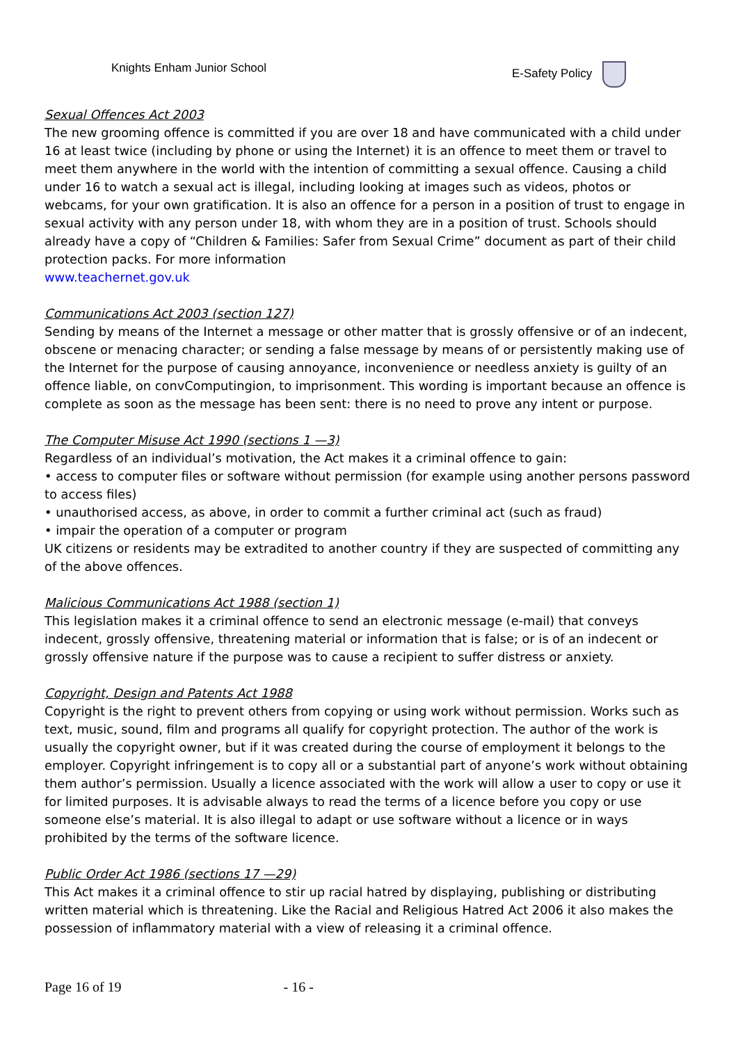Knights Enham Junior School E-Safety Policy
Sexual Offences Act 2003
The new grooming offence is committed if you are over 18 and have communicated with a child under 16 at least twice (including by phone or using the Internet) it is an offence to meet them or travel to meet them anywhere in the world with the intention of committing a sexual offence. Causing a child under 16 to watch a sexual act is illegal, including looking at images such as videos, photos or webcams, for your own gratification. It is also an offence for a person in a position of trust to engage in sexual activity with any person under 18, with whom they are in a position of trust. Schools should already have a copy of “Children & Families: Safer from Sexual Crime” document as part of their child protection packs. For more information
www.teachernet.gov.uk
Communications Act 2003 (section 127)
Sending by means of the Internet a message or other matter that is grossly offensive or of an indecent, obscene or menacing character; or sending a false message by means of or persistently making use of the Internet for the purpose of causing annoyance, inconvenience or needless anxiety is guilty of an offence liable, on convComputingion, to imprisonment. This wording is important because an offence is complete as soon as the message has been sent: there is no need to prove any intent or purpose.
The Computer Misuse Act 1990 (sections 1 —3)
Regardless of an individual’s motivation, the Act makes it a criminal offence to gain:
• access to computer files or software without permission (for example using another persons password to access files)
• unauthorised access, as above, in order to commit a further criminal act (such as fraud)
• impair the operation of a computer or program
UK citizens or residents may be extradited to another country if they are suspected of committing any of the above offences.
Malicious Communications Act 1988 (section 1)
This legislation makes it a criminal offence to send an electronic message (e-mail) that conveys indecent, grossly offensive, threatening material or information that is false; or is of an indecent or grossly offensive nature if the purpose was to cause a recipient to suffer distress or anxiety.
Copyright, Design and Patents Act 1988
Copyright is the right to prevent others from copying or using work without permission. Works such as text, music, sound, film and programs all qualify for copyright protection. The author of the work is usually the copyright owner, but if it was created during the course of employment it belongs to the employer. Copyright infringement is to copy all or a substantial part of anyone’s work without obtaining them author’s permission. Usually a licence associated with the work will allow a user to copy or use it for limited purposes. It is advisable always to read the terms of a licence before you copy or use someone else’s material. It is also illegal to adapt or use software without a licence or in ways prohibited by the terms of the software licence.
Public Order Act 1986 (sections 17 —29)
This Act makes it a criminal offence to stir up racial hatred by displaying, publishing or distributing written material which is threatening. Like the Racial and Religious Hatred Act 2006 it also makes the possession of inflammatory material with a view of releasing it a criminal offence.
Page 16 of 19 - 16 -